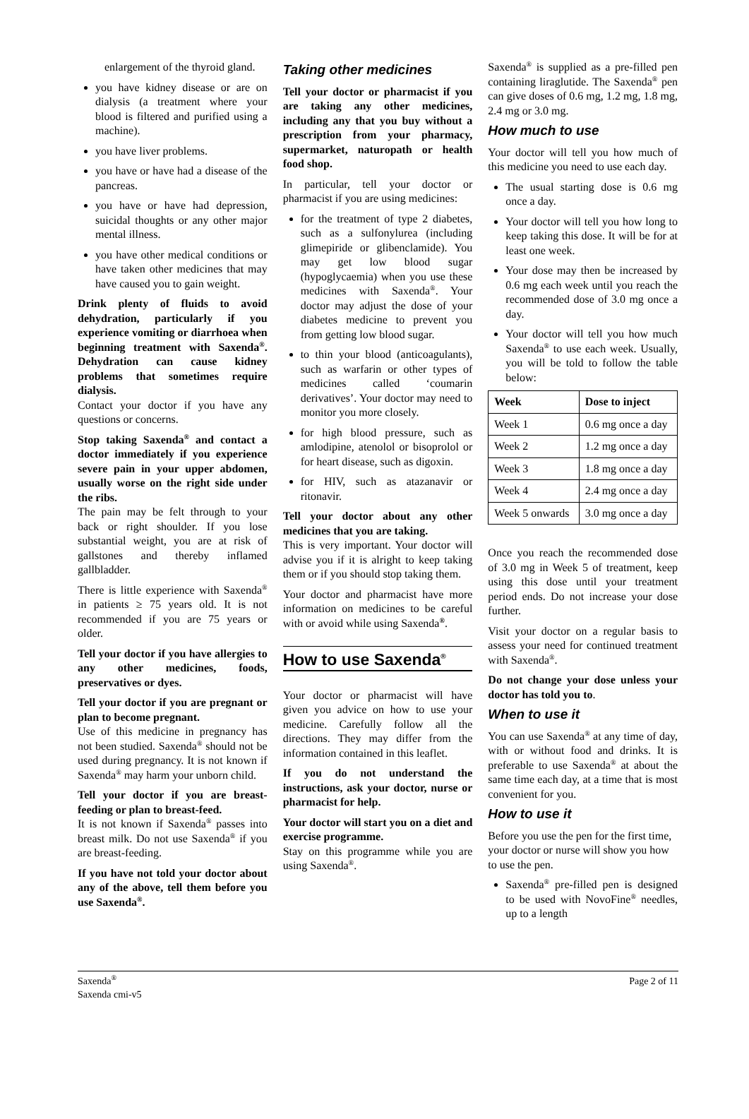enlargement of the thyroid gland.
you have kidney disease or are on dialysis (a treatment where your blood is filtered and purified using a machine).
you have liver problems.
you have or have had a disease of the pancreas.
you have or have had depression, suicidal thoughts or any other major mental illness.
you have other medical conditions or have taken other medicines that may have caused you to gain weight.
Drink plenty of fluids to avoid dehydration, particularly if you experience vomiting or diarrhoea when beginning treatment with Saxenda<sup>®</sup>. Dehydration can cause kidney problems that sometimes require dialysis.
Contact your doctor if you have any questions or concerns.
Stop taking Saxenda<sup>®</sup> and contact a doctor immediately if you experience severe pain in your upper abdomen, usually worse on the right side under the ribs.
The pain may be felt through to your back or right shoulder. If you lose substantial weight, you are at risk of gallstones and thereby inflamed gallbladder.
There is little experience with Saxenda<sup>®</sup> in patients ≥ 75 years old. It is not recommended if you are 75 years or older.
Tell your doctor if you have allergies to any other medicines, foods, preservatives or dyes.
Tell your doctor if you are pregnant or plan to become pregnant.
Use of this medicine in pregnancy has not been studied. Saxenda<sup>®</sup> should not be used during pregnancy. It is not known if Saxenda<sup>®</sup> may harm your unborn child.
Tell your doctor if you are breast-feeding or plan to breast-feed.
It is not known if Saxenda<sup>®</sup> passes into breast milk. Do not use Saxenda<sup>®</sup> if you are breast-feeding.
If you have not told your doctor about any of the above, tell them before you use Saxenda<sup>®</sup>.
Taking other medicines
Tell your doctor or pharmacist if you are taking any other medicines, including any that you buy without a prescription from your pharmacy, supermarket, naturopath or health food shop.
In particular, tell your doctor or pharmacist if you are using medicines:
for the treatment of type 2 diabetes, such as a sulfonylurea (including glimepiride or glibenclamide). You may get low blood sugar (hypoglycaemia) when you use these medicines with Saxenda<sup>®</sup>. Your doctor may adjust the dose of your diabetes medicine to prevent you from getting low blood sugar.
to thin your blood (anticoagulants), such as warfarin or other types of medicines called ‘coumarin derivatives’. Your doctor may need to monitor you more closely.
for high blood pressure, such as amlodipine, atenolol or bisoprolol or for heart disease, such as digoxin.
for HIV, such as atazanavir or ritonavir.
Tell your doctor about any other medicines that you are taking.
This is very important. Your doctor will advise you if it is alright to keep taking them or if you should stop taking them.
Your doctor and pharmacist have more information on medicines to be careful with or avoid while using Saxenda<sup>®</sup>.
How to use Saxenda<sup>®</sup>
Your doctor or pharmacist will have given you advice on how to use your medicine. Carefully follow all the directions. They may differ from the information contained in this leaflet.
If you do not understand the instructions, ask your doctor, nurse or pharmacist for help.
Your doctor will start you on a diet and exercise programme.
Stay on this programme while you are using Saxenda<sup>®</sup>.
Saxenda<sup>®</sup> is supplied as a pre-filled pen containing liraglutide. The Saxenda<sup>®</sup> pen can give doses of 0.6 mg, 1.2 mg, 1.8 mg, 2.4 mg or 3.0 mg.
How much to use
Your doctor will tell you how much of this medicine you need to use each day.
The usual starting dose is 0.6 mg once a day.
Your doctor will tell you how long to keep taking this dose. It will be for at least one week.
Your dose may then be increased by 0.6 mg each week until you reach the recommended dose of 3.0 mg once a day.
Your doctor will tell you how much Saxenda<sup>®</sup> to use each week. Usually, you will be told to follow the table below:
| Week | Dose to inject |
| --- | --- |
| Week 1 | 0.6 mg once a day |
| Week 2 | 1.2 mg once a day |
| Week 3 | 1.8 mg once a day |
| Week 4 | 2.4 mg once a day |
| Week 5 onwards | 3.0 mg once a day |
Once you reach the recommended dose of 3.0 mg in Week 5 of treatment, keep using this dose until your treatment period ends. Do not increase your dose further.
Visit your doctor on a regular basis to assess your need for continued treatment with Saxenda<sup>®</sup>.
Do not change your dose unless your doctor has told you to.
When to use it
You can use Saxenda<sup>®</sup> at any time of day, with or without food and drinks. It is preferable to use Saxenda<sup>®</sup> at about the same time each day, at a time that is most convenient for you.
How to use it
Before you use the pen for the first time, your doctor or nurse will show you how to use the pen.
Saxenda<sup>®</sup> pre-filled pen is designed to be used with NovoFine<sup>®</sup> needles, up to a length
Saxenda<sup>®</sup>
Saxenda cmi-v5
Page 2 of 11